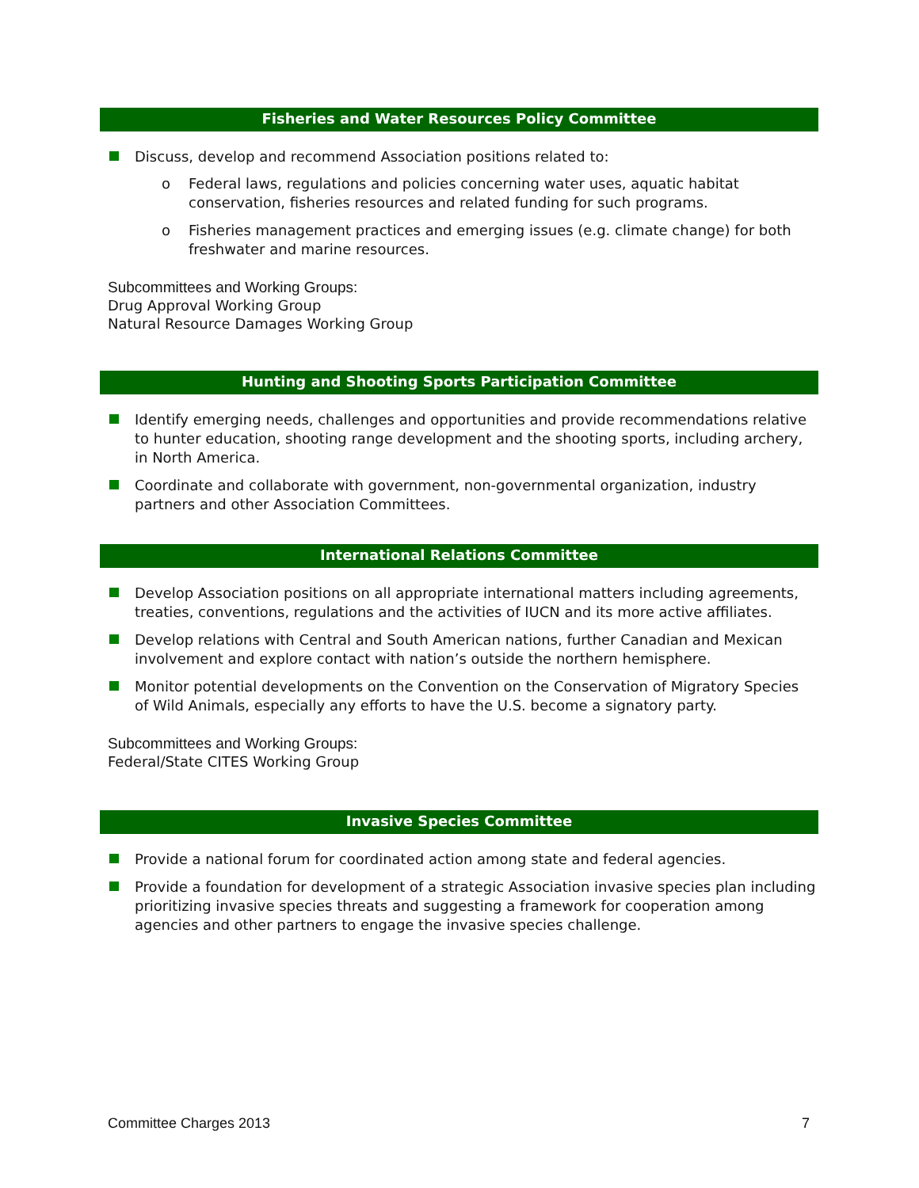Fisheries and Water Resources Policy Committee
Discuss, develop and recommend Association positions related to:
Federal laws, regulations and policies concerning water uses, aquatic habitat conservation, fisheries resources and related funding for such programs.
Fisheries management practices and emerging issues (e.g. climate change) for both freshwater and marine resources.
Subcommittees and Working Groups:
Drug Approval Working Group
Natural Resource Damages Working Group
Hunting and Shooting Sports Participation Committee
Identify emerging needs, challenges and opportunities and provide recommendations relative to hunter education, shooting range development and the shooting sports, including archery, in North America.
Coordinate and collaborate with government, non-governmental organization, industry partners and other Association Committees.
International Relations Committee
Develop Association positions on all appropriate international matters including agreements, treaties, conventions, regulations and the activities of IUCN and its more active affiliates.
Develop relations with Central and South American nations, further Canadian and Mexican involvement and explore contact with nation’s outside the northern hemisphere.
Monitor potential developments on the Convention on the Conservation of Migratory Species of Wild Animals, especially any efforts to have the U.S. become a signatory party.
Subcommittees and Working Groups:
Federal/State CITES Working Group
Invasive Species Committee
Provide a national forum for coordinated action among state and federal agencies.
Provide a foundation for development of a strategic Association invasive species plan including prioritizing invasive species threats and suggesting a framework for cooperation among agencies and other partners to engage the invasive species challenge.
Committee Charges 2013 7